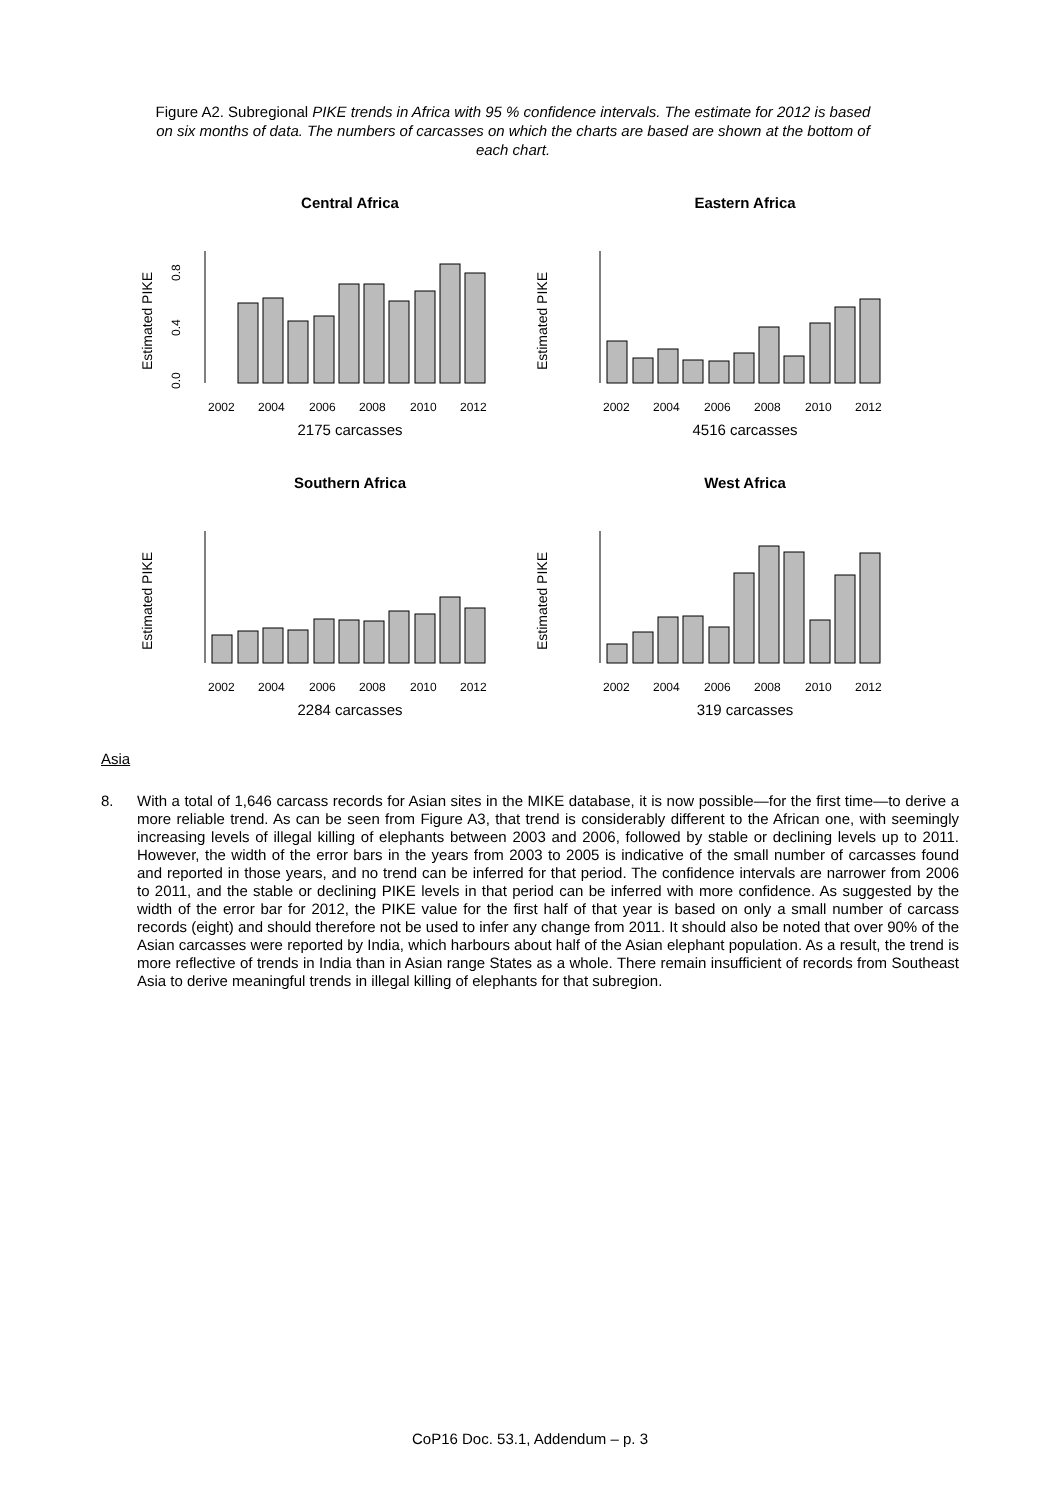Figure A2. Subregional PIKE trends in Africa with 95 % confidence intervals. The estimate for 2012 is based on six months of data. The numbers of carcasses on which the charts are based are shown at the bottom of each chart.
Central Africa
Estimated PIKE
0.8
0.4
0.0
2002
2004
2006
2008
2010
2012
2175 carcasses
Eastern Africa
Estimated PIKE
2002
2004
2006
2008
2010
2012
4516 carcasses
Southern Africa
Estimated PIKE
2002
2004
2006
2008
2010
2012
2284 carcasses
West Africa
Estimated PIKE
2002
2004
2006
2008
2010
2012
319 carcasses
Asia
8. With a total of 1,646 carcass records for Asian sites in the MIKE database, it is now possible—for the first time—to derive a more reliable trend. As can be seen from Figure A3, that trend is considerably different to the African one, with seemingly increasing levels of illegal killing of elephants between 2003 and 2006, followed by stable or declining levels up to 2011. However, the width of the error bars in the years from 2003 to 2005 is indicative of the small number of carcasses found and reported in those years, and no trend can be inferred for that period. The confidence intervals are narrower from 2006 to 2011, and the stable or declining PIKE levels in that period can be inferred with more confidence. As suggested by the width of the error bar for 2012, the PIKE value for the first half of that year is based on only a small number of carcass records (eight) and should therefore not be used to infer any change from 2011. It should also be noted that over 90% of the Asian carcasses were reported by India, which harbours about half of the Asian elephant population. As a result, the trend is more reflective of trends in India than in Asian range States as a whole. There remain insufficient of records from Southeast Asia to derive meaningful trends in illegal killing of elephants for that subregion.
CoP16 Doc. 53.1, Addendum – p. 3